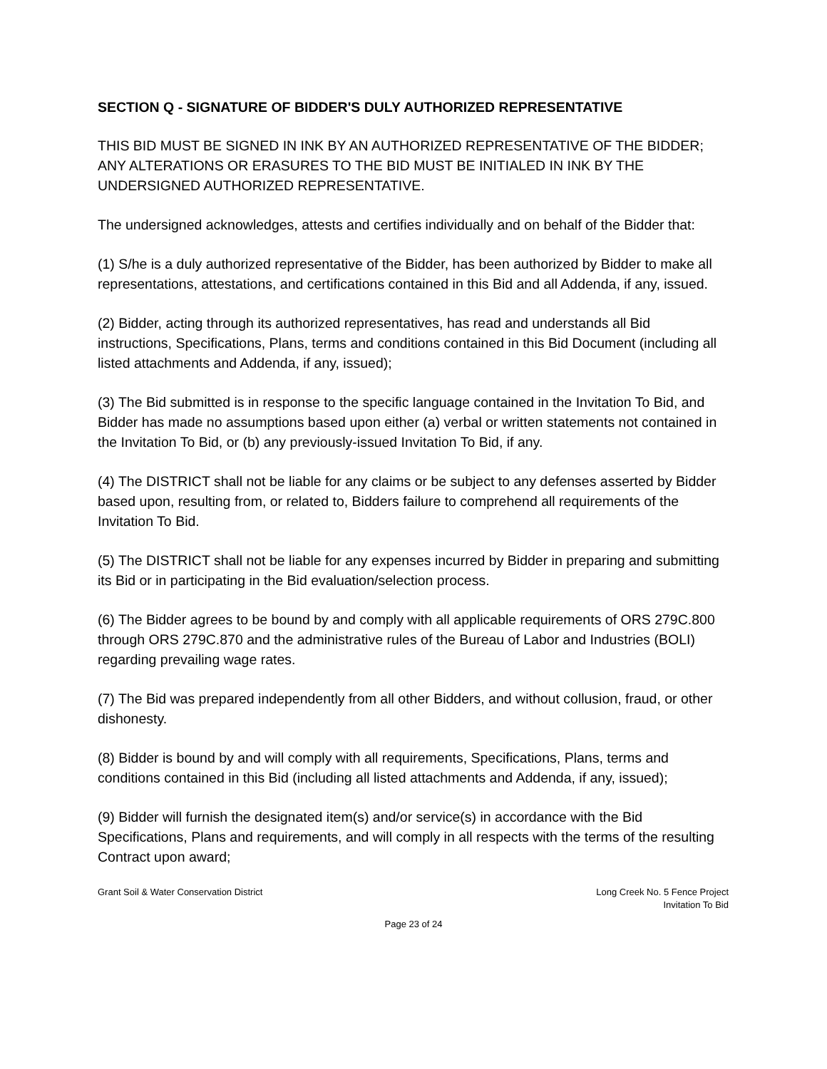SECTION Q - SIGNATURE OF BIDDER'S DULY AUTHORIZED REPRESENTATIVE
THIS BID MUST BE SIGNED IN INK BY AN AUTHORIZED REPRESENTATIVE OF THE BIDDER; ANY ALTERATIONS OR ERASURES TO THE BID MUST BE INITIALED IN INK BY THE UNDERSIGNED AUTHORIZED REPRESENTATIVE.
The undersigned acknowledges, attests and certifies individually and on behalf of the Bidder that:
(1) S/he is a duly authorized representative of the Bidder, has been authorized by Bidder to make all representations, attestations, and certifications contained in this Bid and all Addenda, if any, issued.
(2) Bidder, acting through its authorized representatives, has read and understands all Bid instructions, Specifications, Plans, terms and conditions contained in this Bid Document (including all listed attachments and Addenda, if any, issued);
(3) The Bid submitted is in response to the specific language contained in the Invitation To Bid, and Bidder has made no assumptions based upon either (a) verbal or written statements not contained in the Invitation To Bid, or (b) any previously-issued Invitation To Bid, if any.
(4) The DISTRICT shall not be liable for any claims or be subject to any defenses asserted by Bidder based upon, resulting from, or related to, Bidders failure to comprehend all requirements of the Invitation To Bid.
(5) The DISTRICT shall not be liable for any expenses incurred by Bidder in preparing and submitting its Bid or in participating in the Bid evaluation/selection process.
(6) The Bidder agrees to be bound by and comply with all applicable requirements of ORS 279C.800 through ORS 279C.870 and the administrative rules of the Bureau of Labor and Industries (BOLI) regarding prevailing wage rates.
(7) The Bid was prepared independently from all other Bidders, and without collusion, fraud, or other dishonesty.
(8) Bidder is bound by and will comply with all requirements, Specifications, Plans, terms and conditions contained in this Bid (including all listed attachments and Addenda, if any, issued);
(9) Bidder will furnish the designated item(s) and/or service(s) in accordance with the Bid Specifications, Plans and requirements, and will comply in all respects with the terms of the resulting Contract upon award;
Grant Soil & Water Conservation District
Long Creek No. 5 Fence Project
Invitation To Bid
Page 23 of 24